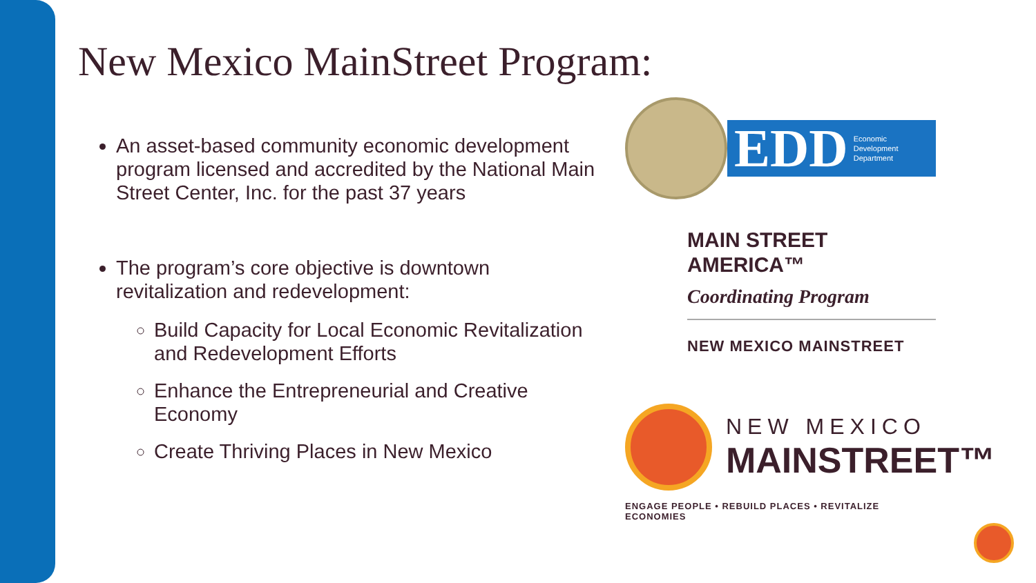New Mexico MainStreet Program:
An asset-based community economic development program licensed and accredited by the National Main Street Center, Inc. for the past 37 years
The program’s core objective is downtown revitalization and redevelopment:
Build Capacity for Local Economic Revitalization and Redevelopment Efforts
Enhance the Entrepreneurial and Creative Economy
Create Thriving Places in New Mexico
EDD Economic
Development
Department
MAIN STREET
AMERICA™
Coordinating Program
NEW MEXICO MAINSTREET
NEW MEXICO
MAINSTREET™
ENGAGE PEOPLE • REBUILD PLACES • REVITALIZE ECONOMIES